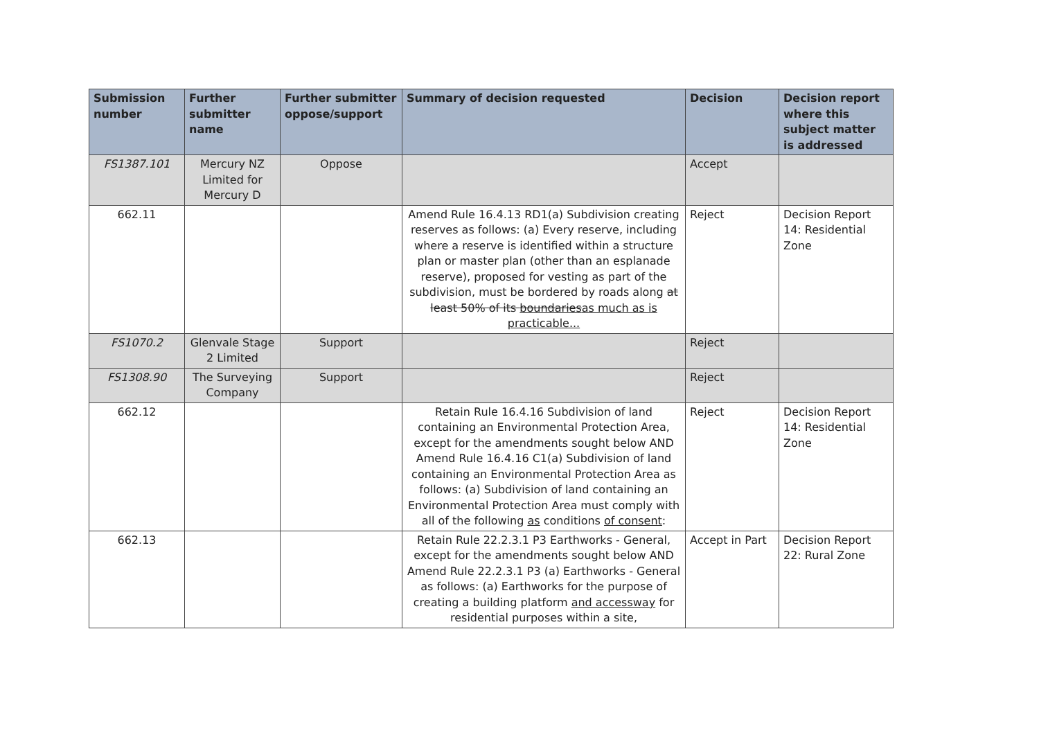| Submission number | Further submitter name | Further submitter oppose/support | Summary of decision requested | Decision | Decision report where this subject matter is addressed |
| --- | --- | --- | --- | --- | --- |
| FS1387.101 | Mercury NZ Limited for Mercury D | Oppose | | Accept | |
| 662.11 | | | Amend Rule 16.4.13 RD1(a) Subdivision creating reserves as follows: (a) Every reserve, including where a reserve is identified within a structure plan or master plan (other than an esplanade reserve), proposed for vesting as part of the subdivision, must be bordered by roads along at least 50% of its boundaries as much as is practicable... | Reject | Decision Report 14: Residential Zone |
| FS1070.2 | Glenvale Stage 2 Limited | Support | | Reject | |
| FS1308.90 | The Surveying Company | Support | | Reject | |
| 662.12 | | | Retain Rule 16.4.16 Subdivision of land containing an Environmental Protection Area, except for the amendments sought below AND Amend Rule 16.4.16 C1(a) Subdivision of land containing an Environmental Protection Area as follows: (a) Subdivision of land containing an Environmental Protection Area must comply with all of the following as conditions of consent : | Reject | Decision Report 14: Residential Zone |
| 662.13 | | | Retain Rule 22.2.3.1 P3 Earthworks - General, except for the amendments sought below AND Amend Rule 22.2.3.1 P3 (a) Earthworks - General as follows: (a) Earthworks for the purpose of creating a building platform and accessway for residential purposes within a site, | Accept in Part | Decision Report 22: Rural Zone |